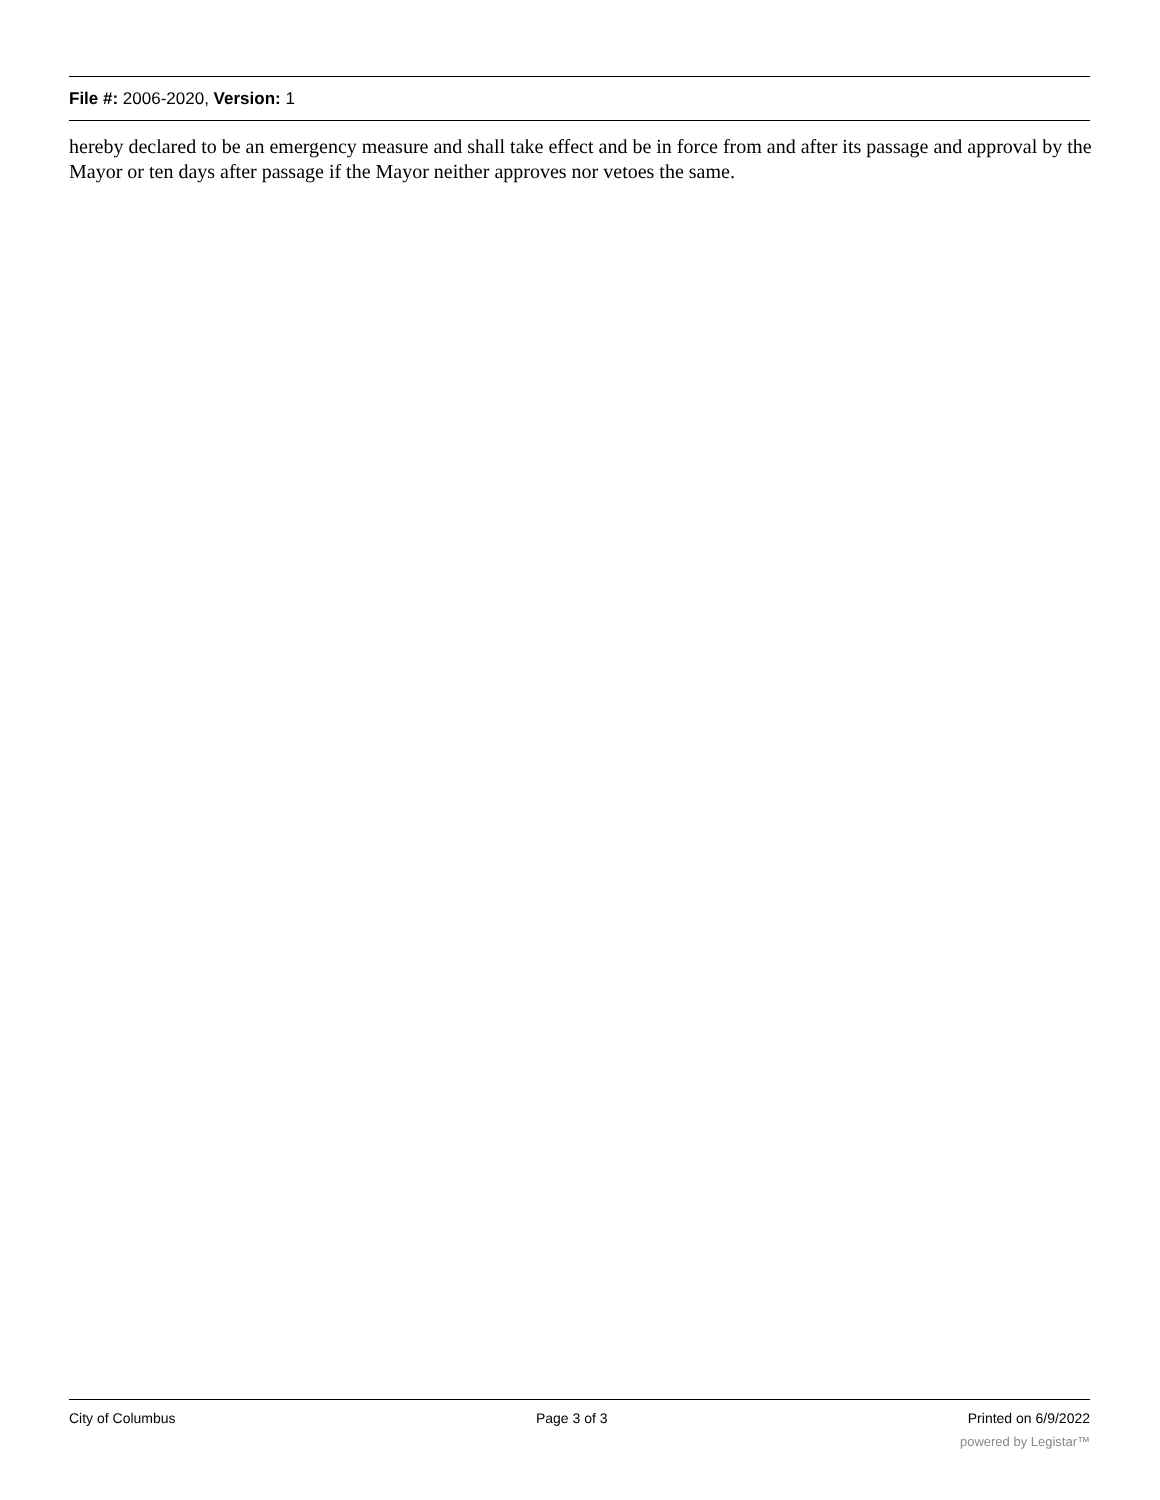File #: 2006-2020, Version: 1
hereby declared to be an emergency measure and shall take effect and be in force from and after its passage and approval by the Mayor or ten days after passage if the Mayor neither approves nor vetoes the same.
City of Columbus Page 3 of 3 Printed on 6/9/2022
powered by Legistar™